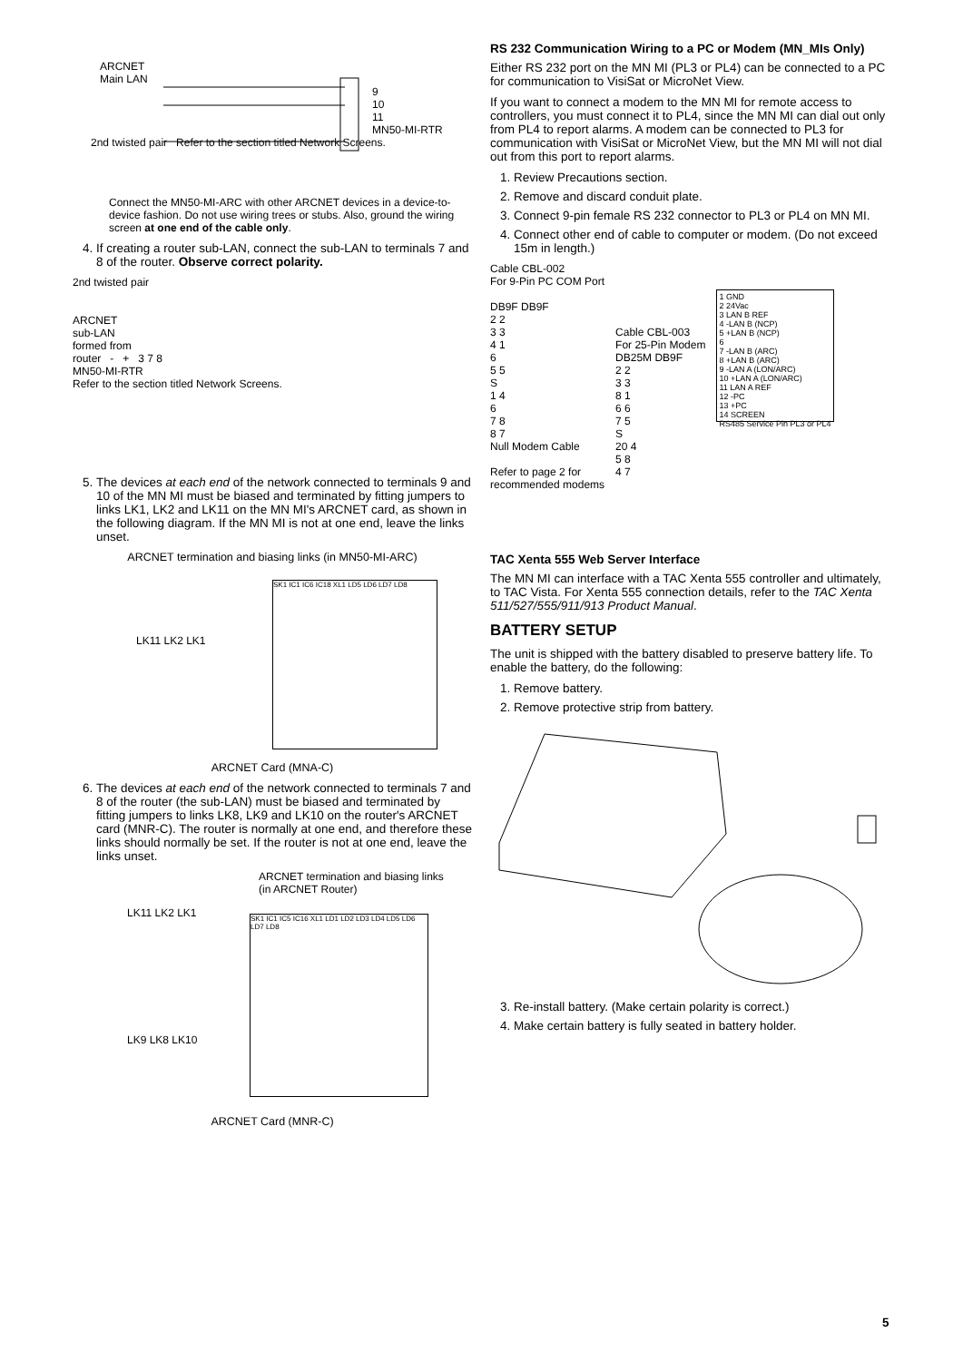ARCNET
Main LAN
9
10
11
MN50-MI-RTR
2nd twisted pair Refer to the section titled Network Screens.
Connect the MN50-MI-ARC with other ARCNET devices in a device-to-device fashion. Do not use wiring trees or stubs. Also, ground the wiring screen at one end of the cable only.
4. If creating a router sub-LAN, connect the sub-LAN to terminals 7 and 8 of the router. Observe correct polarity.
2nd twisted pair
ARCNET
sub-LAN
formed from
router - + 3 7 8
MN50-MI-RTR
Refer to the section titled Network Screens.
5. The devices at each end of the network connected to terminals 9 and 10 of the MN MI must be biased and terminated by fitting jumpers to links LK1, LK2 and LK11 on the MN MI's ARCNET card, as shown in the following diagram. If the MN MI is not at one end, leave the links unset.
ARCNET termination and biasing links (in MN50-MI-ARC)
SK1 IC1 IC6 IC18 XL1 LD5 LD6 LD7 LD8
LK11 LK2 LK1
ARCNET Card (MNA-C)
6. The devices at each end of the network connected to terminals 7 and 8 of the router (the sub-LAN) must be biased and terminated by fitting jumpers to links LK8, LK9 and LK10 on the router's ARCNET card (MNR-C). The router is normally at one end, and therefore these links should normally be set. If the router is not at one end, leave the links unset.
ARCNET termination and biasing links
(in ARCNET Router)
SK1 IC1 IC5 IC16 XL1 LD1 LD2 LD3 LD4 LD5 LD6 LD7 LD8
LK11 LK2 LK1
LK9 LK8 LK10
ARCNET Card (MNR-C)
RS 232 Communication Wiring to a PC or Modem (MN_MIs Only)
Either RS 232 port on the MN MI (PL3 or PL4) can be connected to a PC for communication to VisiSat or MicroNet View.
If you want to connect a modem to the MN MI for remote access to controllers, you must connect it to PL4, since the MN MI can dial out only from PL4 to report alarms. A modem can be connected to PL3 for communication with VisiSat or MicroNet View, but the MN MI will not dial out from this port to report alarms.
1. Review Precautions section.
2. Remove and discard conduit plate.
3. Connect 9-pin female RS 232 connector to PL3 or PL4 on MN MI.
4. Connect other end of cable to computer or modem. (Do not exceed 15m in length.)
Cable CBL-002
For 9-Pin PC COM Port
DB9F DB9F
2 2
3 3
4 1
6
5 5
S
1 4
6
7 8
8 7
Null Modem Cable
Refer to page 2 for
recommended modems
Cable CBL-003
For 25-Pin Modem
DB25M DB9F
2 2
3 3
8 1
6 6
7 5
S
20 4
5 8
4 7
1 GND
2 24Vac
3 LAN B REF
4 -LAN B (NCP)
5 +LAN B (NCP)
6
7 -LAN B (ARC)
8 +LAN B (ARC)
9 -LAN A (LON/ARC)
10 +LAN A (LON/ARC)
11 LAN A REF
12 -PC
13 +PC
14 SCREEN
RS485 Service Pin PL3 or PL4
TAC Xenta 555 Web Server Interface
The MN MI can interface with a TAC Xenta 555 controller and ultimately, to TAC Vista. For Xenta 555 connection details, refer to the TAC Xenta 511/527/555/911/913 Product Manual.
BATTERY SETUP
The unit is shipped with the battery disabled to preserve battery life. To enable the battery, do the following:
1. Remove battery.
2. Remove protective strip from battery.
3. Re-install battery. (Make certain polarity is correct.)
4. Make certain battery is fully seated in battery holder.
5